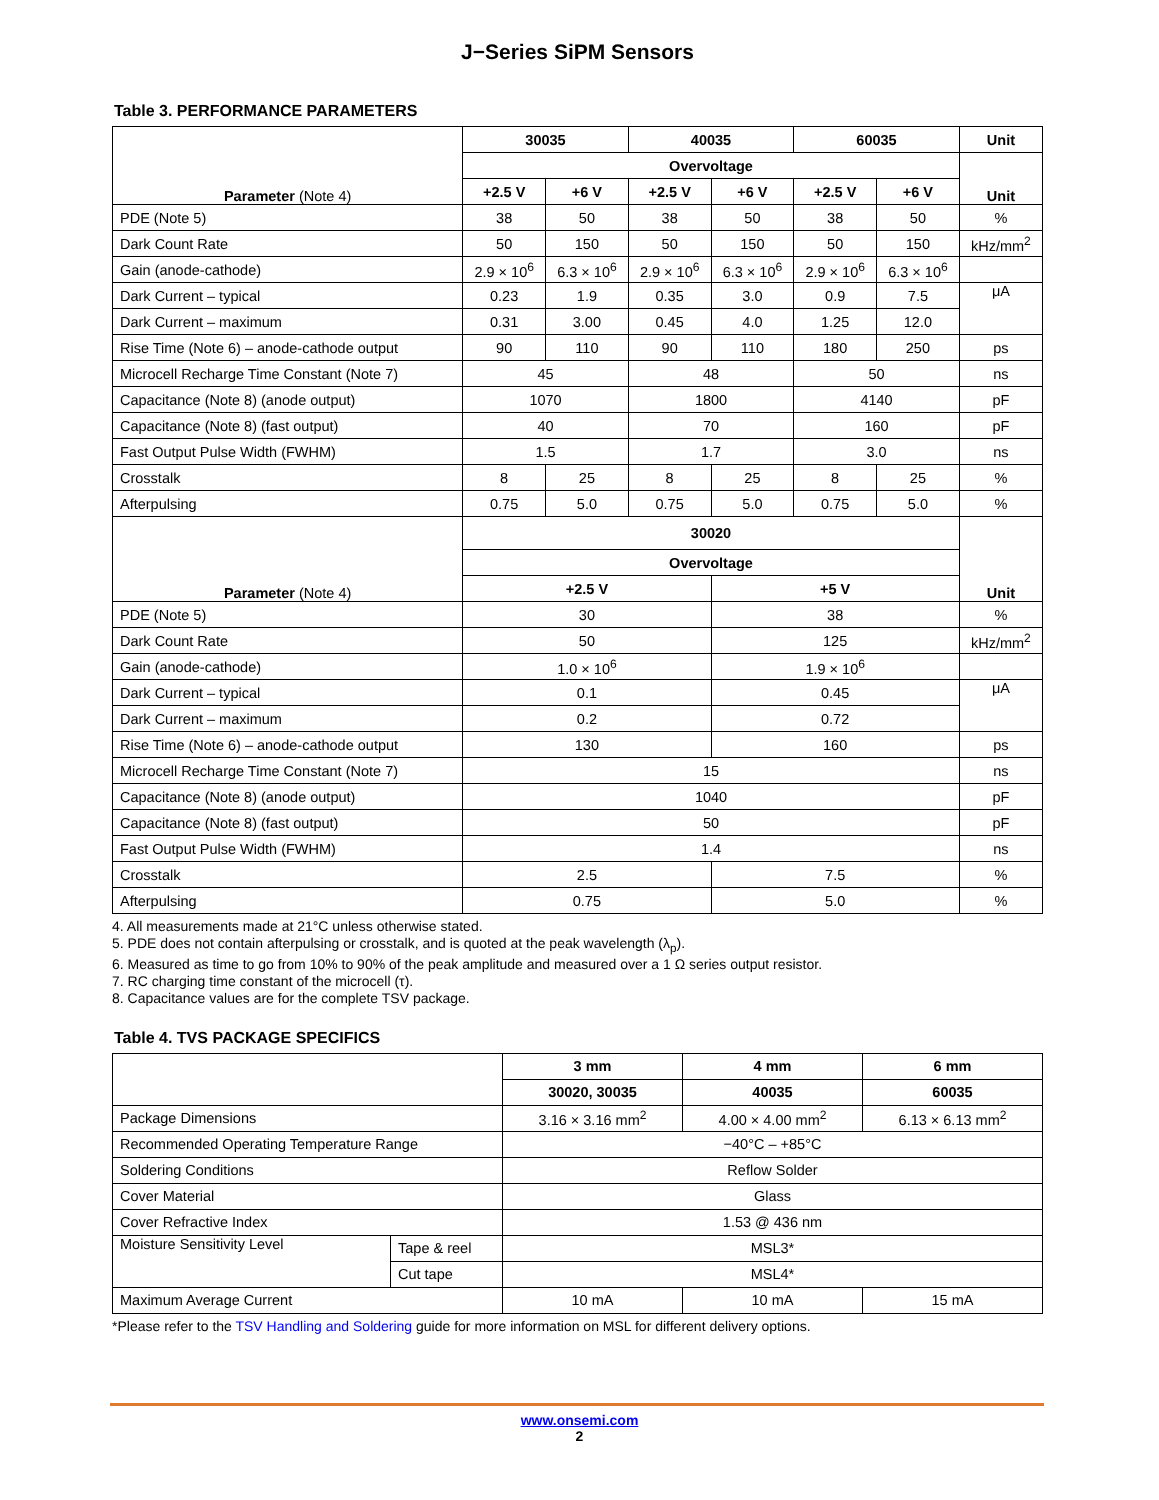J−Series SiPM Sensors
Table 3. PERFORMANCE PARAMETERS
| Parameter (Note 4) | 30035 | | 40035 | | 60035 | | Unit |
| --- | --- | --- | --- | --- | --- | --- | --- |
| | Overvoltage | | | | | | Unit |
| | +2.5 V | +6 V | +2.5 V | +6 V | +2.5 V | +6 V | |
| PDE (Note 5) | 38 | 50 | 38 | 50 | 38 | 50 | % |
| Dark Count Rate | 50 | 150 | 50 | 150 | 50 | 150 | kHz/mm<sup>2</sup> |
| Gain (anode-cathode) | 2.9 × 10<sup>6</sup> | 6.3 × 10<sup>6</sup> | 2.9 × 10<sup>6</sup> | 6.3 × 10<sup>6</sup> | 2.9 × 10<sup>6</sup> | 6.3 × 10<sup>6</sup> | |
| Dark Current – typical | 0.23 | 1.9 | 0.35 | 3.0 | 0.9 | 7.5 | μA |
| Dark Current – maximum | 0.31 | 3.00 | 0.45 | 4.0 | 1.25 | 12.0 | |
| Rise Time (Note 6) – anode-cathode output | 90 | 110 | 90 | 110 | 180 | 250 | ps |
| Microcell Recharge Time Constant (Note 7) | 45 | | 48 | | 50 | | ns |
| Capacitance (Note 8) (anode output) | 1070 | | 1800 | | 4140 | | pF |
| Capacitance (Note 8) (fast output) | 40 | | 70 | | 160 | | pF |
| Fast Output Pulse Width (FWHM) | 1.5 | | 1.7 | | 3.0 | | ns |
| Crosstalk | 8 | 25 | 8 | 25 | 8 | 25 | % |
| Afterpulsing | 0.75 | 5.0 | 0.75 | 5.0 | 0.75 | 5.0 | % |
| Parameter (Note 4) | 30020 | | | | | | Unit |
| | Overvoltage | | | | | | |
| | +2.5 V | | | +5 V | | | |
| PDE (Note 5) | 30 | | | 38 | | | % |
| Dark Count Rate | 50 | | | 125 | | | kHz/mm<sup>2</sup> |
| Gain (anode-cathode) | 1.0 × 10<sup>6</sup> | | | 1.9 × 10<sup>6</sup> | | | |
| Dark Current – typical | 0.1 | | | 0.45 | | | μA |
| Dark Current – maximum | 0.2 | | | 0.72 | | | |
| Rise Time (Note 6) – anode-cathode output | 130 | | | 160 | | | ps |
| Microcell Recharge Time Constant (Note 7) | 15 | | | | | | ns |
| Capacitance (Note 8) (anode output) | 1040 | | | | | | pF |
| Capacitance (Note 8) (fast output) | 50 | | | | | | pF |
| Fast Output Pulse Width (FWHM) | 1.4 | | | | | | ns |
| Crosstalk | 2.5 | | | 7.5 | | | % |
| Afterpulsing | 0.75 | | | 5.0 | | | % |
4. All measurements made at 21°C unless otherwise stated.
5. PDE does not contain afterpulsing or crosstalk, and is quoted at the peak wavelength (λ<sub>p</sub>).
6. Measured as time to go from 10% to 90% of the peak amplitude and measured over a 1 Ω series output resistor.
7. RC charging time constant of the microcell (τ).
8. Capacitance values are for the complete TSV package.
Table 4. TVS PACKAGE SPECIFICS
| | | 3 mm | 4 mm | 6 mm |
| | | 30020, 30035 | 40035 | 60035 |
| Package Dimensions | | 3.16 × 3.16 mm<sup>2</sup> | 4.00 × 4.00 mm<sup>2</sup> | 6.13 × 6.13 mm<sup>2</sup> |
| Recommended Operating Temperature Range | | −40°C – +85°C | | |
| Soldering Conditions | | Reflow Solder | | |
| Cover Material | | Glass | | |
| Cover Refractive Index | | 1.53 @ 436 nm | | |
| Moisture Sensitivity Level | Tape & reel | MSL3* | | |
| | Cut tape | MSL4* | | |
| Maximum Average Current | | 10 mA | 10 mA | 15 mA |
*Please refer to the TSV Handling and Soldering guide for more information on MSL for different delivery options.
www.onsemi.com
2